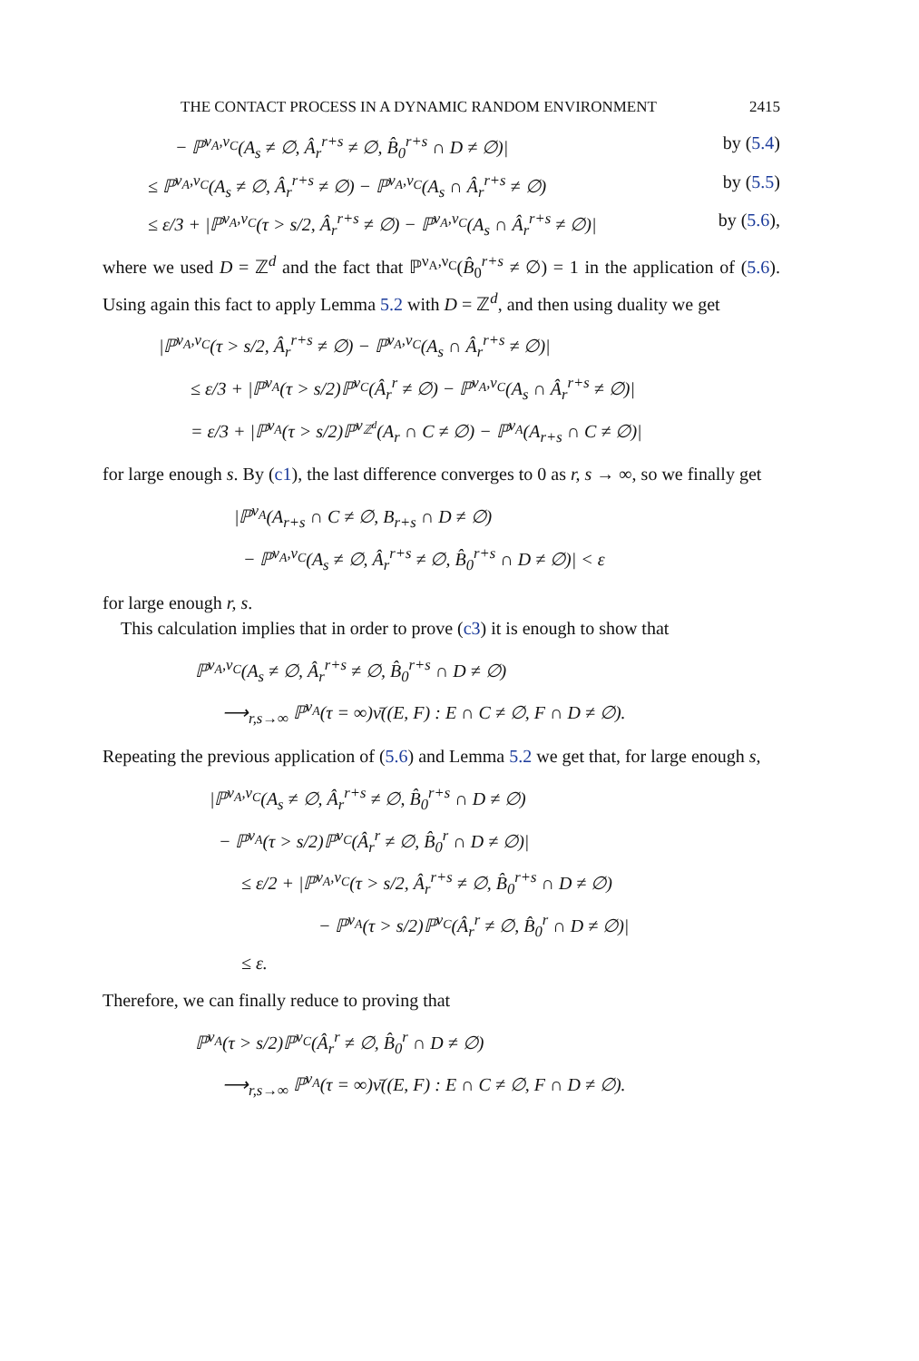THE CONTACT PROCESS IN A DYNAMIC RANDOM ENVIRONMENT 2415
− ℙ<sup>ν<sub>A</sub>,ν<sub>C</sub></sup>(A<sub>s</sub> ≠ ∅, Â<sub>r</sub><sup>r+s</sup> ≠ ∅, B̂<sub>0</sub><sup>r+s</sup> ∩ D ≠ ∅)| by (5.4)
≤ ℙ<sup>ν<sub>A</sub>,ν<sub>C</sub></sup>(A<sub>s</sub> ≠ ∅, Â<sub>r</sub><sup>r+s</sup> ≠ ∅) − ℙ<sup>ν<sub>A</sub>,ν<sub>C</sub></sup>(A<sub>s</sub> ∩ Â<sub>r</sub><sup>r+s</sup> ≠ ∅) by (5.5)
≤ ε/3 + |ℙ<sup>ν<sub>A</sub>,ν<sub>C</sub></sup>(τ > s/2, Â<sub>r</sub><sup>r+s</sup> ≠ ∅) − ℙ<sup>ν<sub>A</sub>,ν<sub>C</sub></sup>(A<sub>s</sub> ∩ Â<sub>r</sub><sup>r+s</sup> ≠ ∅)| by (5.6),
where we used D = ℤ<sup>d</sup> and the fact that ℙ<sup>ν<sub>A</sub>,ν<sub>C</sub></sup>(B̂<sub>0</sub><sup>r+s</sup> ≠ ∅) = 1 in the application of (5.6). Using again this fact to apply Lemma 5.2 with D = ℤ<sup>d</sup>, and then using duality we get
|ℙ<sup>ν<sub>A</sub>,ν<sub>C</sub></sup>(τ > s/2, Â<sub>r</sub><sup>r+s</sup> ≠ ∅) − ℙ<sup>ν<sub>A</sub>,ν<sub>C</sub></sup>(A<sub>s</sub> ∩ Â<sub>r</sub><sup>r+s</sup> ≠ ∅)|
≤ ε/3 + |ℙ<sup>ν<sub>A</sub></sup>(τ > s/2)ℙ<sup>ν<sub>C</sub></sup>(Â<sub>r</sub><sup>r</sup> ≠ ∅) − ℙ<sup>ν<sub>A</sub>,ν<sub>C</sub></sup>(A<sub>s</sub> ∩ Â<sub>r</sub><sup>r+s</sup> ≠ ∅)|
= ε/3 + |ℙ<sup>ν<sub>A</sub></sup>(τ > s/2)ℙ<sup>ν<sub>ℤ<sup>d</sup></sub></sup>(A<sub>r</sub> ∩ C ≠ ∅) − ℙ<sup>ν<sub>A</sub></sup>(A<sub>r+s</sub> ∩ C ≠ ∅)|
for large enough s. By (c1), the last difference converges to 0 as r, s → ∞, so we finally get
|ℙ<sup>ν<sub>A</sub></sup>(A<sub>r+s</sub> ∩ C ≠ ∅, B<sub>r+s</sub> ∩ D ≠ ∅)
− ℙ<sup>ν<sub>A</sub>,ν<sub>C</sub></sup>(A<sub>s</sub> ≠ ∅, Â<sub>r</sub><sup>r+s</sup> ≠ ∅, B̂<sub>0</sub><sup>r+s</sup> ∩ D ≠ ∅)| < ε
for large enough r, s.
This calculation implies that in order to prove (c3) it is enough to show that
ℙ<sup>ν<sub>A</sub>,ν<sub>C</sub></sup>(A<sub>s</sub> ≠ ∅, Â<sub>r</sub><sup>r+s</sup> ≠ ∅, B̂<sub>0</sub><sup>r+s</sup> ∩ D ≠ ∅)
⟶<sub>r,s→∞</sub> ℙ<sup>ν<sub>A</sub></sup>(τ = ∞)ν̄((E, F) : E ∩ C ≠ ∅, F ∩ D ≠ ∅).
Repeating the previous application of (5.6) and Lemma 5.2 we get that, for large enough s,
|ℙ<sup>ν<sub>A</sub>,ν<sub>C</sub></sup>(A<sub>s</sub> ≠ ∅, Â<sub>r</sub><sup>r+s</sup> ≠ ∅, B̂<sub>0</sub><sup>r+s</sup> ∩ D ≠ ∅)
− ℙ<sup>ν<sub>A</sub></sup>(τ > s/2)ℙ<sup>ν<sub>C</sub></sup>(Â<sub>r</sub><sup>r</sup> ≠ ∅, B̂<sub>0</sub><sup>r</sup> ∩ D ≠ ∅)|
≤ ε/2 + |ℙ<sup>ν<sub>A</sub>,ν<sub>C</sub></sup>(τ > s/2, Â<sub>r</sub><sup>r+s</sup> ≠ ∅, B̂<sub>0</sub><sup>r+s</sup> ∩ D ≠ ∅)
− ℙ<sup>ν<sub>A</sub></sup>(τ > s/2)ℙ<sup>ν<sub>C</sub></sup>(Â<sub>r</sub><sup>r</sup> ≠ ∅, B̂<sub>0</sub><sup>r</sup> ∩ D ≠ ∅)|
≤ ε.
Therefore, we can finally reduce to proving that
ℙ<sup>ν<sub>A</sub></sup>(τ > s/2)ℙ<sup>ν<sub>C</sub></sup>(Â<sub>r</sub><sup>r</sup> ≠ ∅, B̂<sub>0</sub><sup>r</sup> ∩ D ≠ ∅)
⟶<sub>r,s→∞</sub> ℙ<sup>ν<sub>A</sub></sup>(τ = ∞)ν̄((E, F) : E ∩ C ≠ ∅, F ∩ D ≠ ∅).